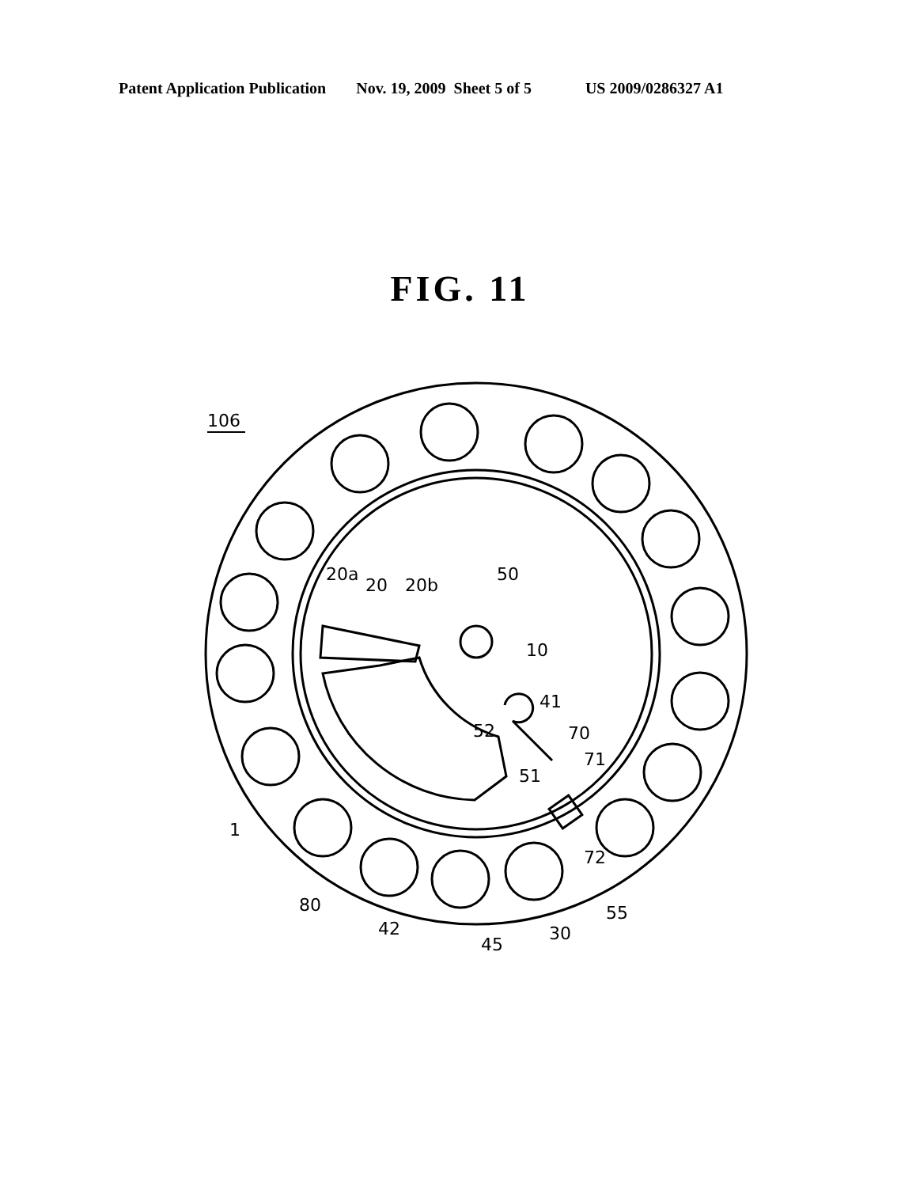Patent Application Publication Nov. 19, 2009 Sheet 5 of 5 US 2009/0286327 A1
FIG. 11
106
20a
20
20b
50
10
41
70
52
71
51
1
72
80
42
45
30
55